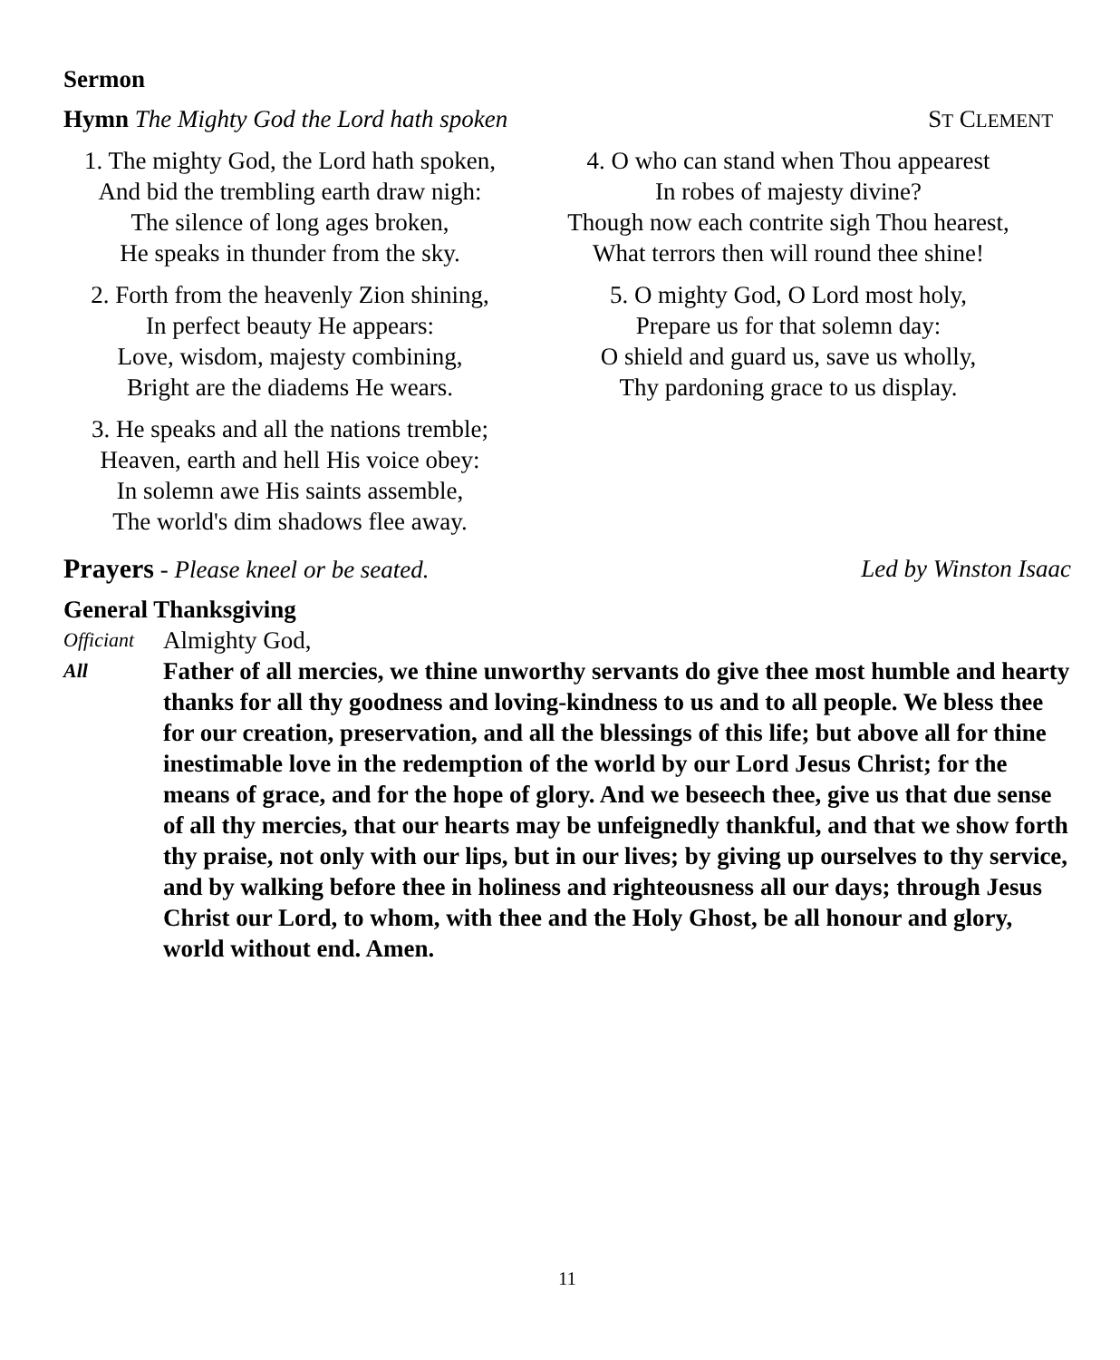Sermon
Hymn The Mighty God the Lord hath spoken
ST CLEMENT
1. The mighty God, the Lord hath spoken,
And bid the trembling earth draw nigh:
The silence of long ages broken,
He speaks in thunder from the sky.
2. Forth from the heavenly Zion shining,
In perfect beauty He appears:
Love, wisdom, majesty combining,
Bright are the diadems He wears.
3. He speaks and all the nations tremble;
Heaven, earth and hell His voice obey:
In solemn awe His saints assemble,
The world's dim shadows flee away.
4. O who can stand when Thou appearest
In robes of majesty divine?
Though now each contrite sigh Thou hearest,
What terrors then will round thee shine!
5. O mighty God, O Lord most holy,
Prepare us for that solemn day:
O shield and guard us, save us wholly,
Thy pardoning grace to us display.
Prayers - Please kneel or be seated.
Led by Winston Isaac
General Thanksgiving
Officiant
Almighty God,
All
Father of all mercies, we thine unworthy servants do give thee most humble and hearty thanks for all thy goodness and loving-kindness to us and to all people. We bless thee for our creation, preservation, and all the blessings of this life; but above all for thine inestimable love in the redemption of the world by our Lord Jesus Christ; for the means of grace, and for the hope of glory. And we beseech thee, give us that due sense of all thy mercies, that our hearts may be unfeignedly thankful, and that we show forth thy praise, not only with our lips, but in our lives; by giving up ourselves to thy service, and by walking before thee in holiness and righteousness all our days; through Jesus Christ our Lord, to whom, with thee and the Holy Ghost, be all honour and glory, world without end. Amen.
11